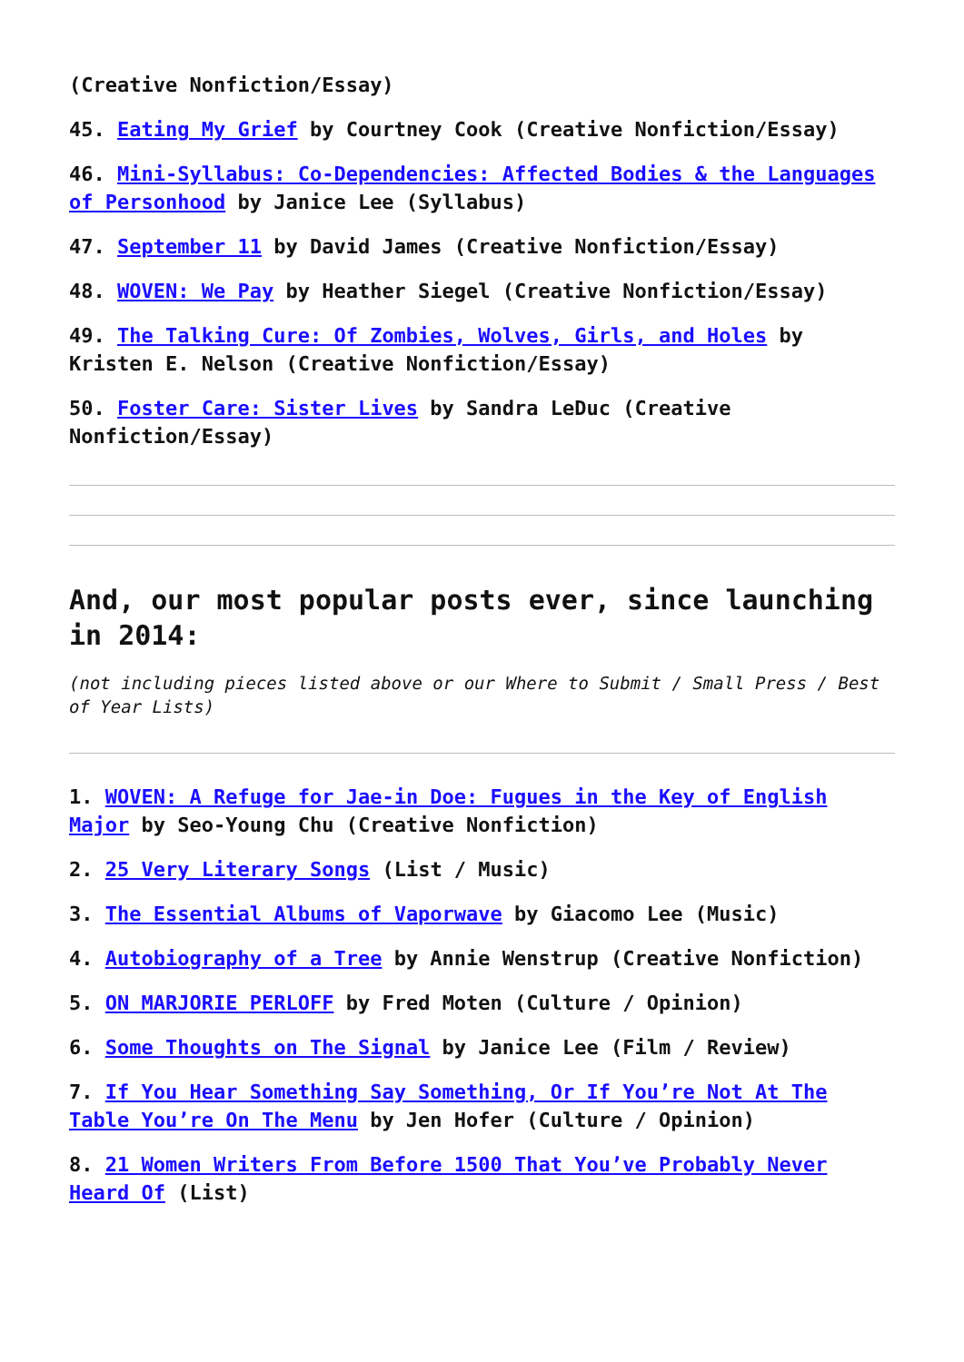(Creative Nonfiction/Essay)
45. Eating My Grief by Courtney Cook (Creative Nonfiction/Essay)
46. Mini-Syllabus: Co-Dependencies: Affected Bodies & the Languages of Personhood by Janice Lee (Syllabus)
47. September 11 by David James (Creative Nonfiction/Essay)
48. WOVEN: We Pay by Heather Siegel (Creative Nonfiction/Essay)
49. The Talking Cure: Of Zombies, Wolves, Girls, and Holes by Kristen E. Nelson (Creative Nonfiction/Essay)
50. Foster Care: Sister Lives by Sandra LeDuc (Creative Nonfiction/Essay)
And, our most popular posts ever, since launching in 2014:
(not including pieces listed above or our Where to Submit / Small Press / Best of Year Lists)
1. WOVEN: A Refuge for Jae-in Doe: Fugues in the Key of English Major by Seo-Young Chu (Creative Nonfiction)
2. 25 Very Literary Songs (List / Music)
3. The Essential Albums of Vaporwave by Giacomo Lee (Music)
4. Autobiography of a Tree by Annie Wenstrup (Creative Nonfiction)
5. ON MARJORIE PERLOFF by Fred Moten (Culture / Opinion)
6. Some Thoughts on The Signal by Janice Lee (Film / Review)
7. If You Hear Something Say Something, Or If You’re Not At The Table You’re On The Menu by Jen Hofer (Culture / Opinion)
8. 21 Women Writers From Before 1500 That You’ve Probably Never Heard Of (List)